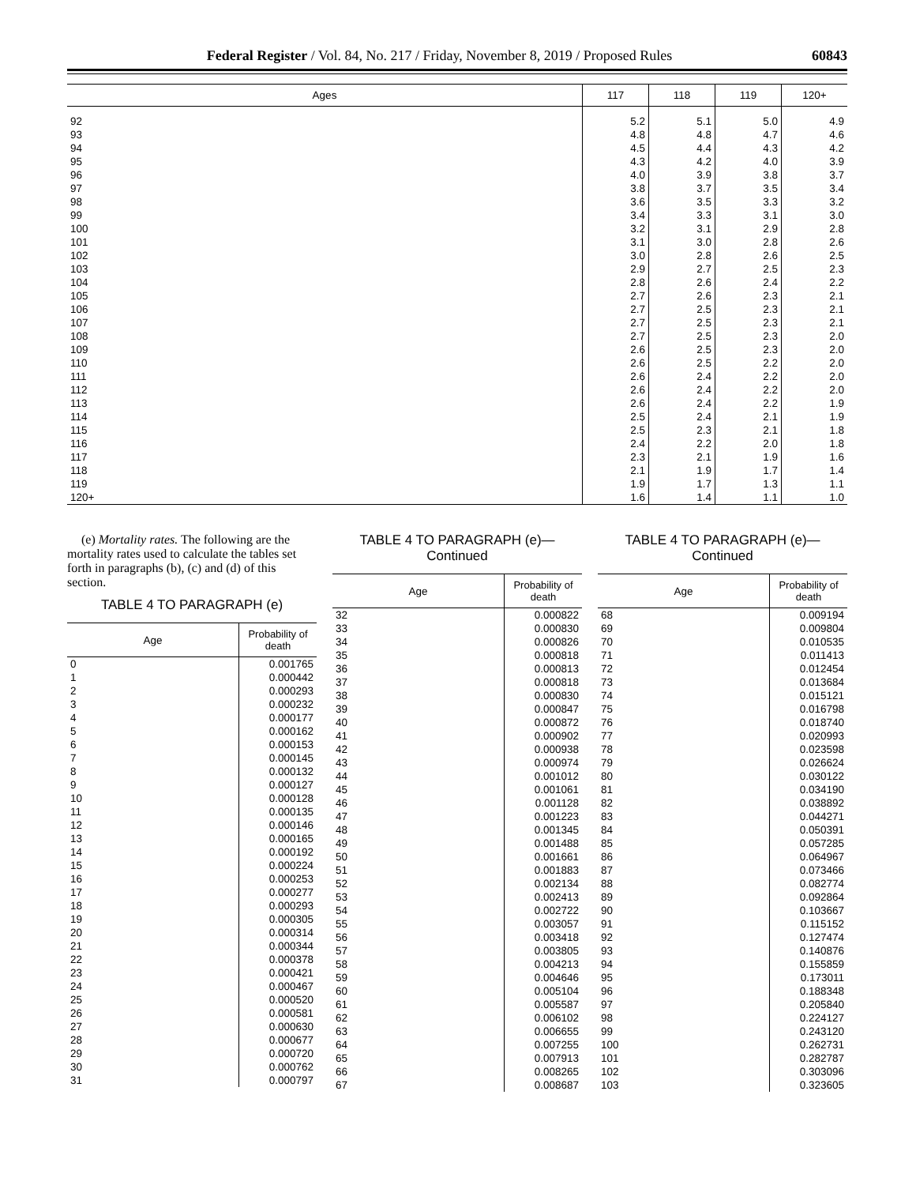Federal Register / Vol. 84, No. 217 / Friday, November 8, 2019 / Proposed Rules 60843
| Ages | 117 | 118 | 119 | 120+ |
| --- | --- | --- | --- | --- |
| 92 | 5.2 | 5.1 | 5.0 | 4.9 |
| 93 | 4.8 | 4.8 | 4.7 | 4.6 |
| 94 | 4.5 | 4.4 | 4.3 | 4.2 |
| 95 | 4.3 | 4.2 | 4.0 | 3.9 |
| 96 | 4.0 | 3.9 | 3.8 | 3.7 |
| 97 | 3.8 | 3.7 | 3.5 | 3.4 |
| 98 | 3.6 | 3.5 | 3.3 | 3.2 |
| 99 | 3.4 | 3.3 | 3.1 | 3.0 |
| 100 | 3.2 | 3.1 | 2.9 | 2.8 |
| 101 | 3.1 | 3.0 | 2.8 | 2.6 |
| 102 | 3.0 | 2.8 | 2.6 | 2.5 |
| 103 | 2.9 | 2.7 | 2.5 | 2.3 |
| 104 | 2.8 | 2.6 | 2.4 | 2.2 |
| 105 | 2.7 | 2.6 | 2.3 | 2.1 |
| 106 | 2.7 | 2.5 | 2.3 | 2.1 |
| 107 | 2.7 | 2.5 | 2.3 | 2.1 |
| 108 | 2.7 | 2.5 | 2.3 | 2.0 |
| 109 | 2.6 | 2.5 | 2.3 | 2.0 |
| 110 | 2.6 | 2.5 | 2.2 | 2.0 |
| 111 | 2.6 | 2.4 | 2.2 | 2.0 |
| 112 | 2.6 | 2.4 | 2.2 | 2.0 |
| 113 | 2.6 | 2.4 | 2.2 | 1.9 |
| 114 | 2.5 | 2.4 | 2.1 | 1.9 |
| 115 | 2.5 | 2.3 | 2.1 | 1.8 |
| 116 | 2.4 | 2.2 | 2.0 | 1.8 |
| 117 | 2.3 | 2.1 | 1.9 | 1.6 |
| 118 | 2.1 | 1.9 | 1.7 | 1.4 |
| 119 | 1.9 | 1.7 | 1.3 | 1.1 |
| 120+ | 1.6 | 1.4 | 1.1 | 1.0 |
(e) Mortality rates. The following are the mortality rates used to calculate the tables set forth in paragraphs (b), (c) and (d) of this section.
TABLE 4 TO PARAGRAPH (e)
| Age | Probability of death |
| --- | --- |
| 0 | 0.001765 |
| 1 | 0.000442 |
| 2 | 0.000293 |
| 3 | 0.000232 |
| 4 | 0.000177 |
| 5 | 0.000162 |
| 6 | 0.000153 |
| 7 | 0.000145 |
| 8 | 0.000132 |
| 9 | 0.000127 |
| 10 | 0.000128 |
| 11 | 0.000135 |
| 12 | 0.000146 |
| 13 | 0.000165 |
| 14 | 0.000192 |
| 15 | 0.000224 |
| 16 | 0.000253 |
| 17 | 0.000277 |
| 18 | 0.000293 |
| 19 | 0.000305 |
| 20 | 0.000314 |
| 21 | 0.000344 |
| 22 | 0.000378 |
| 23 | 0.000421 |
| 24 | 0.000467 |
| 25 | 0.000520 |
| 26 | 0.000581 |
| 27 | 0.000630 |
| 28 | 0.000677 |
| 29 | 0.000720 |
| 30 | 0.000762 |
| 31 | 0.000797 |
TABLE 4 TO PARAGRAPH (e)—
Continued
| Age | Probability of death |
| --- | --- |
| 32 | 0.000822 |
| 33 | 0.000830 |
| 34 | 0.000826 |
| 35 | 0.000818 |
| 36 | 0.000813 |
| 37 | 0.000818 |
| 38 | 0.000830 |
| 39 | 0.000847 |
| 40 | 0.000872 |
| 41 | 0.000902 |
| 42 | 0.000938 |
| 43 | 0.000974 |
| 44 | 0.001012 |
| 45 | 0.001061 |
| 46 | 0.001128 |
| 47 | 0.001223 |
| 48 | 0.001345 |
| 49 | 0.001488 |
| 50 | 0.001661 |
| 51 | 0.001883 |
| 52 | 0.002134 |
| 53 | 0.002413 |
| 54 | 0.002722 |
| 55 | 0.003057 |
| 56 | 0.003418 |
| 57 | 0.003805 |
| 58 | 0.004213 |
| 59 | 0.004646 |
| 60 | 0.005104 |
| 61 | 0.005587 |
| 62 | 0.006102 |
| 63 | 0.006655 |
| 64 | 0.007255 |
| 65 | 0.007913 |
| 66 | 0.008265 |
| 67 | 0.008687 |
TABLE 4 TO PARAGRAPH (e)—
Continued
| Age | Probability of death |
| --- | --- |
| 68 | 0.009194 |
| 69 | 0.009804 |
| 70 | 0.010535 |
| 71 | 0.011413 |
| 72 | 0.012454 |
| 73 | 0.013684 |
| 74 | 0.015121 |
| 75 | 0.016798 |
| 76 | 0.018740 |
| 77 | 0.020993 |
| 78 | 0.023598 |
| 79 | 0.026624 |
| 80 | 0.030122 |
| 81 | 0.034190 |
| 82 | 0.038892 |
| 83 | 0.044271 |
| 84 | 0.050391 |
| 85 | 0.057285 |
| 86 | 0.064967 |
| 87 | 0.073466 |
| 88 | 0.082774 |
| 89 | 0.092864 |
| 90 | 0.103667 |
| 91 | 0.115152 |
| 92 | 0.127474 |
| 93 | 0.140876 |
| 94 | 0.155859 |
| 95 | 0.173011 |
| 96 | 0.188348 |
| 97 | 0.205840 |
| 98 | 0.224127 |
| 99 | 0.243120 |
| 100 | 0.262731 |
| 101 | 0.282787 |
| 102 | 0.303096 |
| 103 | 0.323605 |